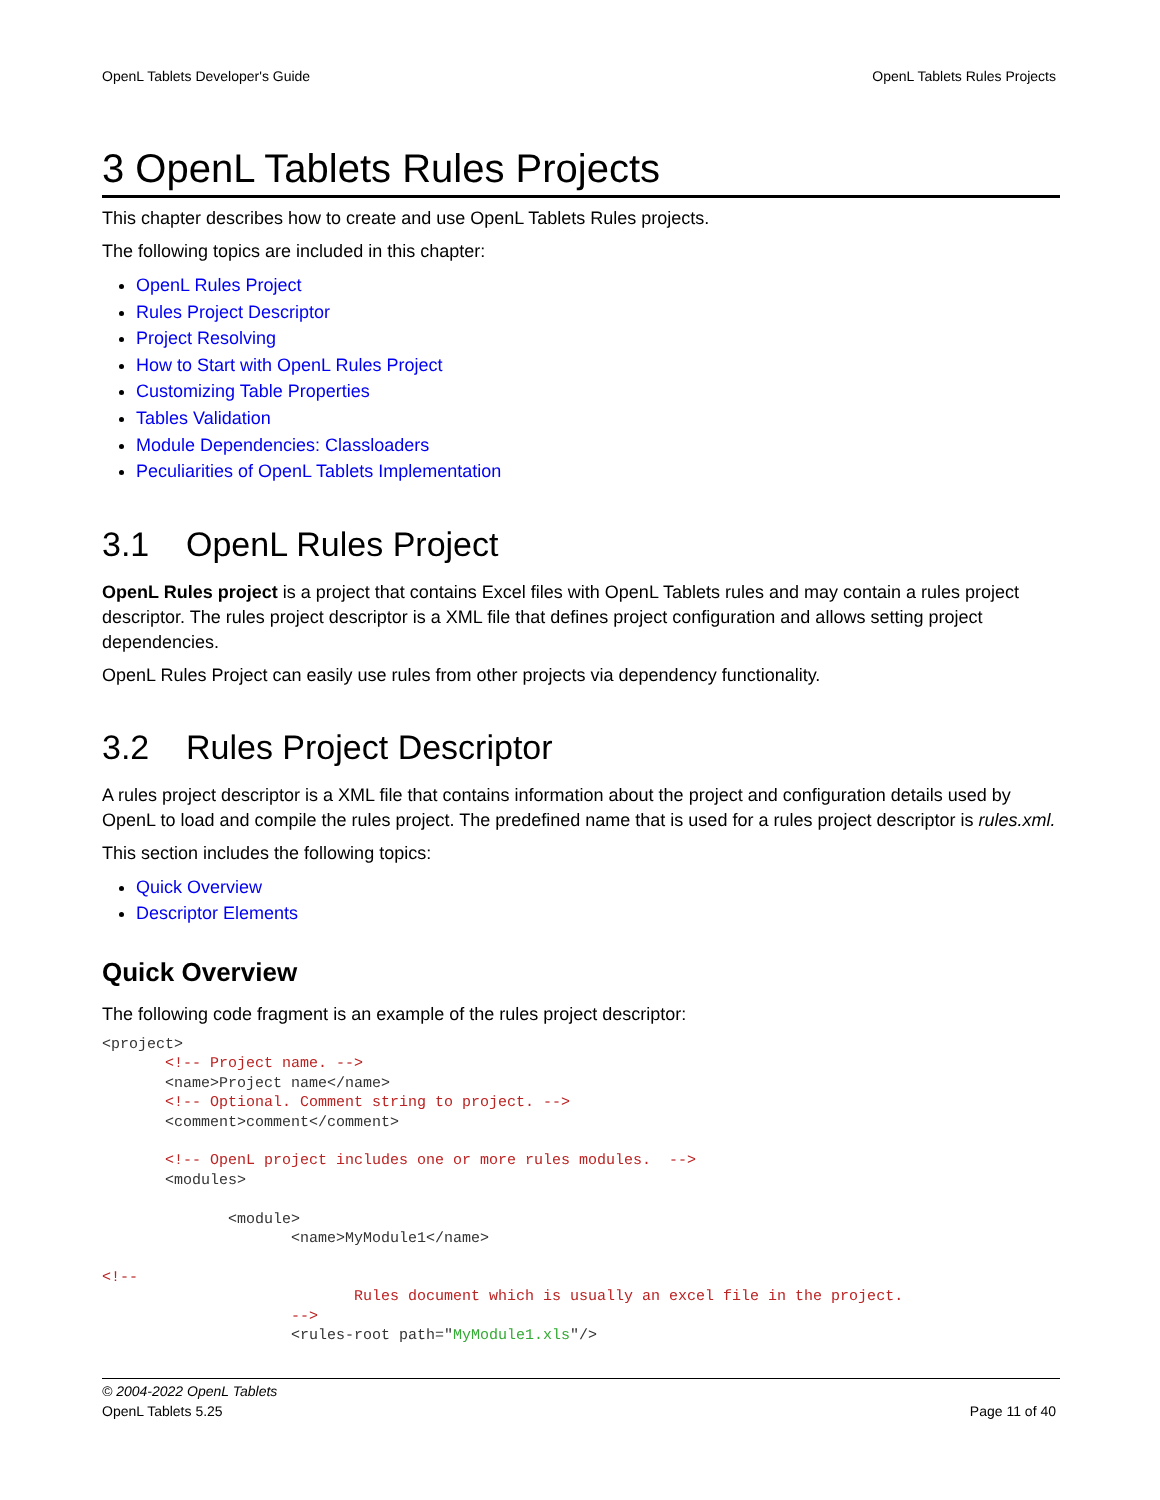OpenL Tablets Developer's Guide OpenL Tablets Rules Projects
3 OpenL Tablets Rules Projects
This chapter describes how to create and use OpenL Tablets Rules projects.
The following topics are included in this chapter:
OpenL Rules Project
Rules Project Descriptor
Project Resolving
How to Start with OpenL Rules Project
Customizing Table Properties
Tables Validation
Module Dependencies: Classloaders
Peculiarities of OpenL Tablets Implementation
3.1 OpenL Rules Project
OpenL Rules project is a project that contains Excel files with OpenL Tablets rules and may contain a rules project descriptor. The rules project descriptor is a XML file that defines project configuration and allows setting project dependencies.
OpenL Rules Project can easily use rules from other projects via dependency functionality.
3.2 Rules Project Descriptor
A rules project descriptor is a XML file that contains information about the project and configuration details used by OpenL to load and compile the rules project. The predefined name that is used for a rules project descriptor is rules.xml.
This section includes the following topics:
Quick Overview
Descriptor Elements
Quick Overview
The following code fragment is an example of the rules project descriptor:
<project>
       <!-- Project name. -->
       <name>Project name</name>
       <!-- Optional. Comment string to project. -->
       <comment>comment</comment>

       <!-- OpenL project includes one or more rules modules.  -->
       <modules>

              <module>
                     <name>MyModule1</name>

<!--
                            Rules document which is usually an excel file in the project.
                     -->
                     <rules-root path="MyModule1.xls"/>
© 2004-2022 OpenL Tablets
OpenL Tablets 5.25 Page 11 of 40